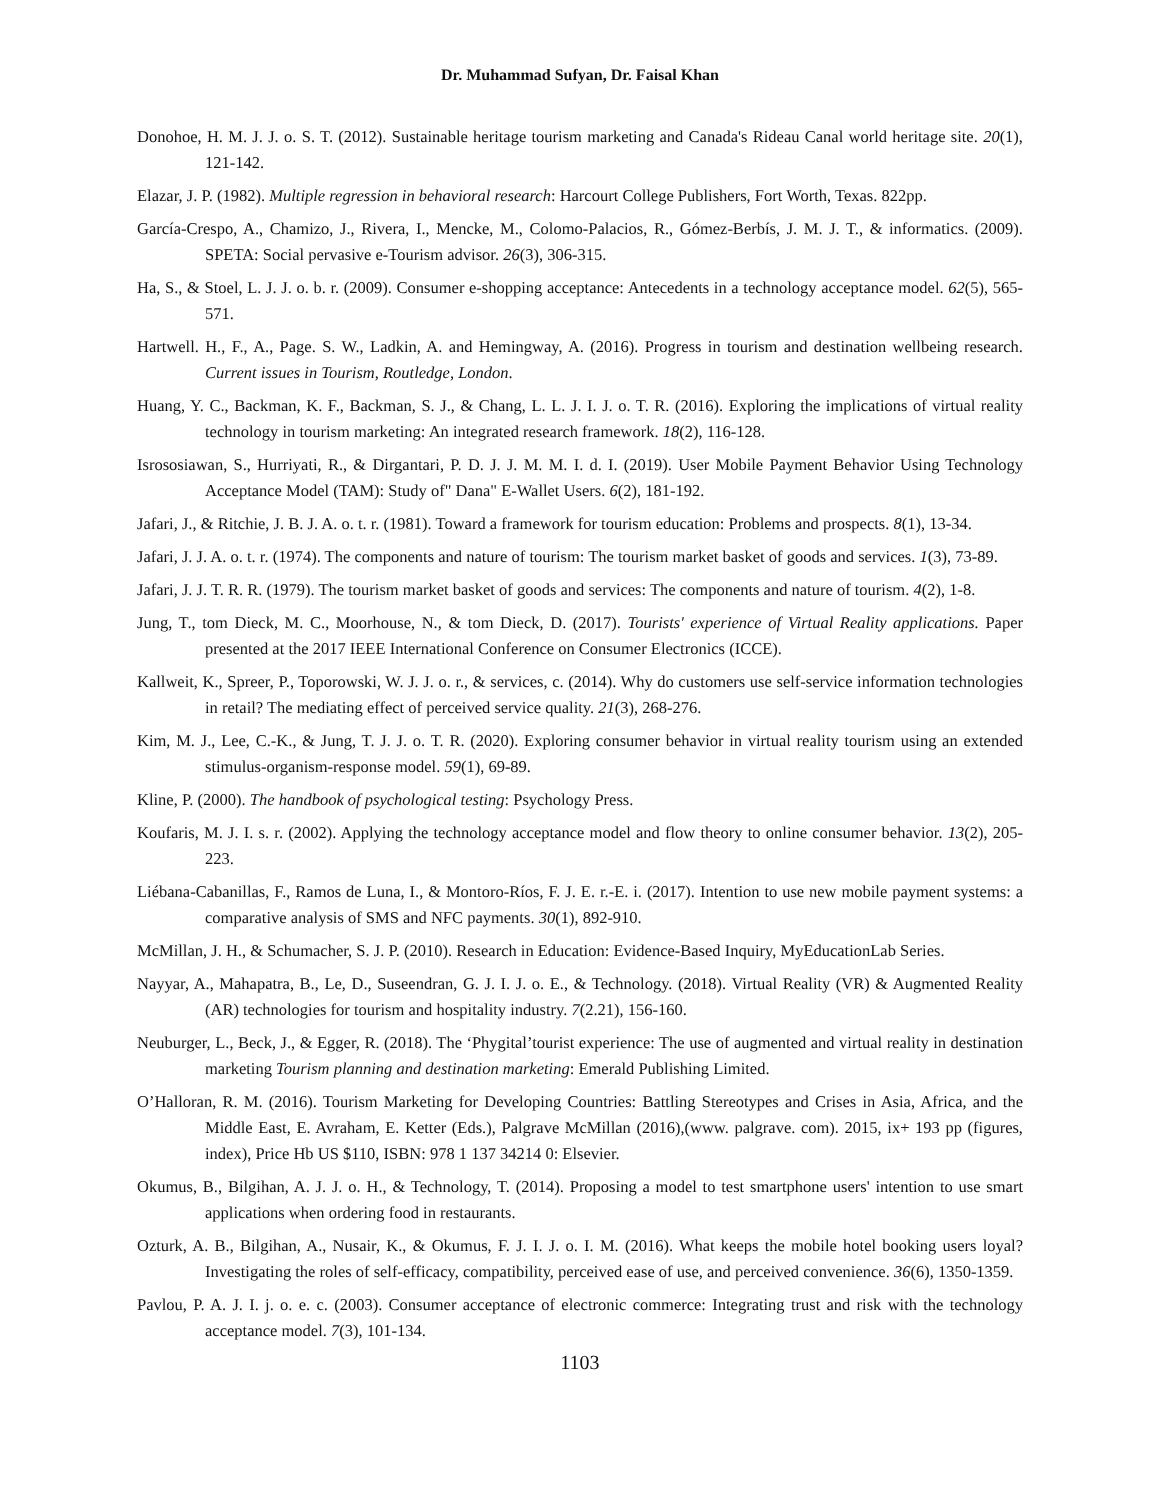Dr. Muhammad Sufyan, Dr. Faisal Khan
Donohoe, H. M. J. J. o. S. T. (2012). Sustainable heritage tourism marketing and Canada's Rideau Canal world heritage site. 20(1), 121-142.
Elazar, J. P. (1982). Multiple regression in behavioral research: Harcourt College Publishers, Fort Worth, Texas. 822pp.
García-Crespo, A., Chamizo, J., Rivera, I., Mencke, M., Colomo-Palacios, R., Gómez-Berbís, J. M. J. T., & informatics. (2009). SPETA: Social pervasive e-Tourism advisor. 26(3), 306-315.
Ha, S., & Stoel, L. J. J. o. b. r. (2009). Consumer e-shopping acceptance: Antecedents in a technology acceptance model. 62(5), 565-571.
Hartwell. H., F., A., Page. S. W., Ladkin, A. and Hemingway, A. (2016). Progress in tourism and destination wellbeing research. Current issues in Tourism, Routledge, London.
Huang, Y. C., Backman, K. F., Backman, S. J., & Chang, L. L. J. I. J. o. T. R. (2016). Exploring the implications of virtual reality technology in tourism marketing: An integrated research framework. 18(2), 116-128.
Isrososiawan, S., Hurriyati, R., & Dirgantari, P. D. J. J. M. M. I. d. I. (2019). User Mobile Payment Behavior Using Technology Acceptance Model (TAM): Study of" Dana" E-Wallet Users. 6(2), 181-192.
Jafari, J., & Ritchie, J. B. J. A. o. t. r. (1981). Toward a framework for tourism education: Problems and prospects. 8(1), 13-34.
Jafari, J. J. A. o. t. r. (1974). The components and nature of tourism: The tourism market basket of goods and services. 1(3), 73-89.
Jafari, J. J. T. R. R. (1979). The tourism market basket of goods and services: The components and nature of tourism. 4(2), 1-8.
Jung, T., tom Dieck, M. C., Moorhouse, N., & tom Dieck, D. (2017). Tourists' experience of Virtual Reality applications. Paper presented at the 2017 IEEE International Conference on Consumer Electronics (ICCE).
Kallweit, K., Spreer, P., Toporowski, W. J. J. o. r., & services, c. (2014). Why do customers use self-service information technologies in retail? The mediating effect of perceived service quality. 21(3), 268-276.
Kim, M. J., Lee, C.-K., & Jung, T. J. J. o. T. R. (2020). Exploring consumer behavior in virtual reality tourism using an extended stimulus-organism-response model. 59(1), 69-89.
Kline, P. (2000). The handbook of psychological testing: Psychology Press.
Koufaris, M. J. I. s. r. (2002). Applying the technology acceptance model and flow theory to online consumer behavior. 13(2), 205-223.
Liébana-Cabanillas, F., Ramos de Luna, I., & Montoro-Ríos, F. J. E. r.-E. i. (2017). Intention to use new mobile payment systems: a comparative analysis of SMS and NFC payments. 30(1), 892-910.
McMillan, J. H., & Schumacher, S. J. P. (2010). Research in Education: Evidence-Based Inquiry, MyEducationLab Series.
Nayyar, A., Mahapatra, B., Le, D., Suseendran, G. J. I. J. o. E., & Technology. (2018). Virtual Reality (VR) & Augmented Reality (AR) technologies for tourism and hospitality industry. 7(2.21), 156-160.
Neuburger, L., Beck, J., & Egger, R. (2018). The ‘Phygital’tourist experience: The use of augmented and virtual reality in destination marketing Tourism planning and destination marketing: Emerald Publishing Limited.
O’Halloran, R. M. (2016). Tourism Marketing for Developing Countries: Battling Stereotypes and Crises in Asia, Africa, and the Middle East, E. Avraham, E. Ketter (Eds.), Palgrave McMillan (2016),(www. palgrave. com). 2015, ix+ 193 pp (figures, index), Price Hb US $110, ISBN: 978 1 137 34214 0: Elsevier.
Okumus, B., Bilgihan, A. J. J. o. H., & Technology, T. (2014). Proposing a model to test smartphone users' intention to use smart applications when ordering food in restaurants.
Ozturk, A. B., Bilgihan, A., Nusair, K., & Okumus, F. J. I. J. o. I. M. (2016). What keeps the mobile hotel booking users loyal? Investigating the roles of self-efficacy, compatibility, perceived ease of use, and perceived convenience. 36(6), 1350-1359.
Pavlou, P. A. J. I. j. o. e. c. (2003). Consumer acceptance of electronic commerce: Integrating trust and risk with the technology acceptance model. 7(3), 101-134.
1103